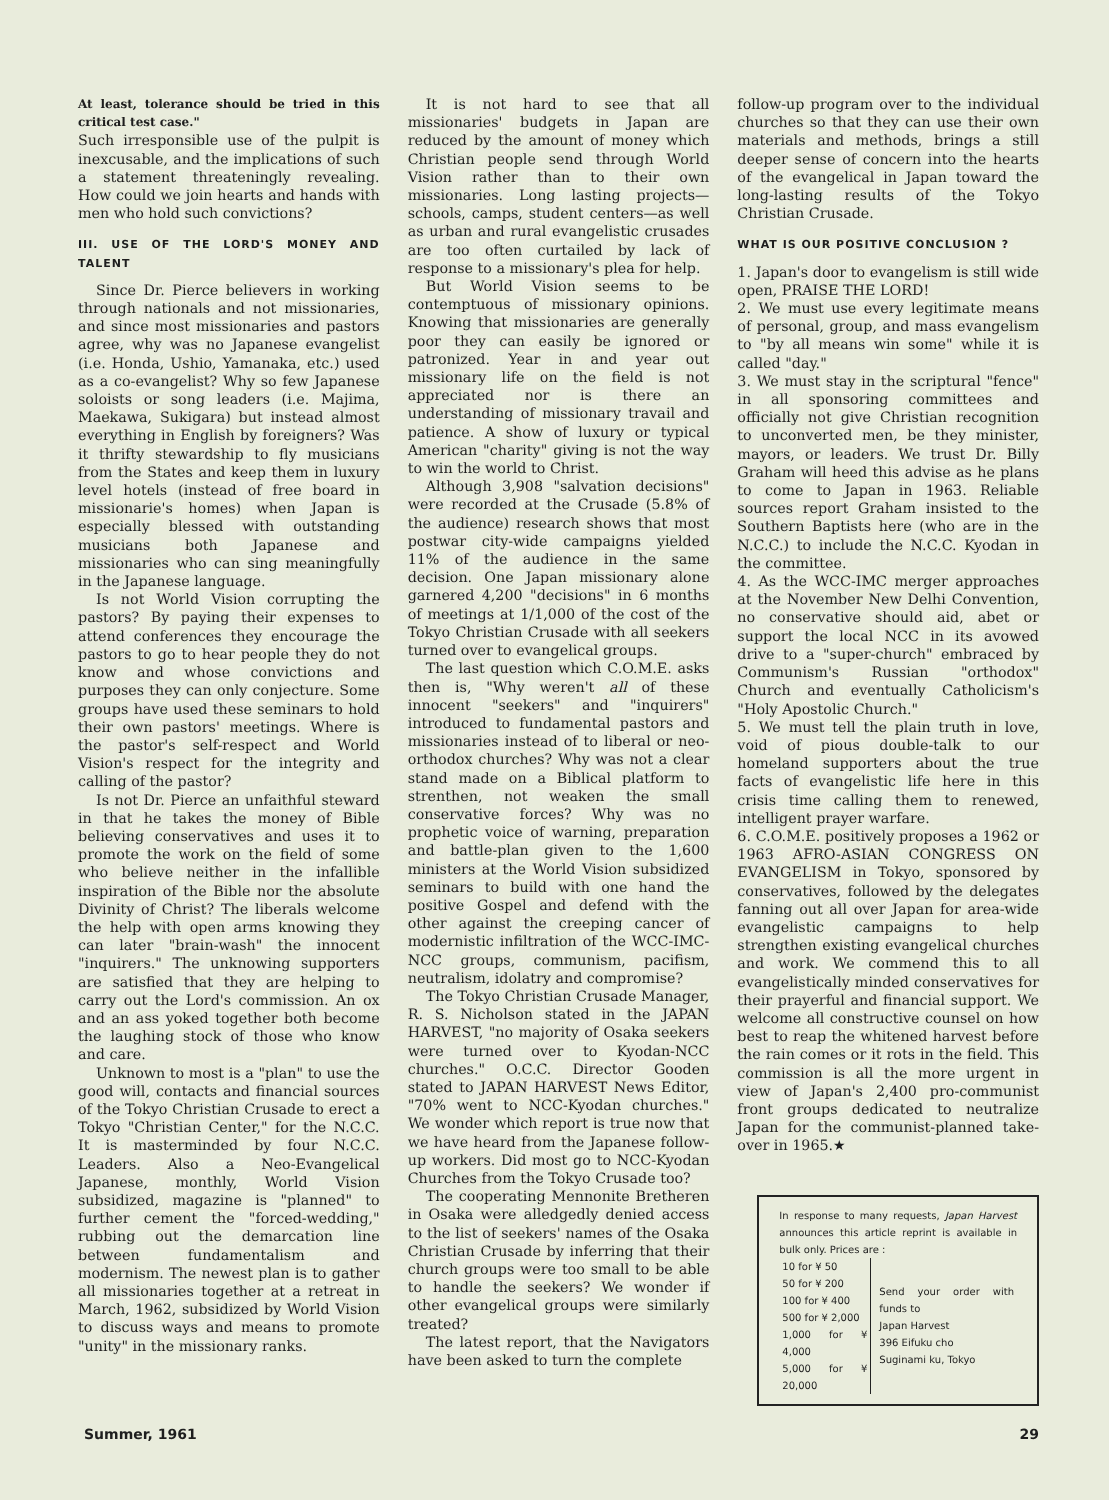At least, tolerance should be tried in this critical test case."
Such irresponsible use of the pulpit is inexcusable, and the implications of such a statement threateningly revealing. How could we join hearts and hands with men who hold such convictions?
III. USE OF THE LORD'S MONEY AND TALENT
Since Dr. Pierce believers in working through nationals and not missionaries, and since most missionaries and pastors agree, why was no Japanese evangelist (i.e. Honda, Ushio, Yamanaka, etc.) used as a co-evangelist? Why so few Japanese soloists or song leaders (i.e. Majima, Maekawa, Sukigara) but instead almost everything in English by foreigners? Was it thrifty stewardship to fly musicians from the States and keep them in luxury level hotels (instead of free board in missionarie's homes) when Japan is especially blessed with outstanding musicians both Japanese and missionaries who can sing meaningfully in the Japanese language.
Is not World Vision corrupting the pastors? By paying their expenses to attend conferences they encourage the pastors to go to hear people they do not know and whose convictions and purposes they can only conjecture. Some groups have used these seminars to hold their own pastors' meetings. Where is the pastor's self-respect and World Vision's respect for the integrity and calling of the pastor?
Is not Dr. Pierce an unfaithful steward in that he takes the money of Bible believing conservatives and uses it to promote the work on the field of some who believe neither in the infallible inspiration of the Bible nor the absolute Divinity of Christ? The liberals welcome the help with open arms knowing they can later "brain-wash" the innocent "inquirers." The unknowing supporters are satisfied that they are helping to carry out the Lord's commission. An ox and an ass yoked together both become the laughing stock of those who know and care.
Unknown to most is a "plan" to use the good will, contacts and financial sources of the Tokyo Christian Crusade to erect a Tokyo "Christian Center," for the N.C.C. It is masterminded by four N.C.C. Leaders. Also a Neo-Evangelical Japanese, monthly, World Vision subsidized, magazine is "planned" to further cement the "forced-wedding," rubbing out the demarcation line between fundamentalism and modernism. The newest plan is to gather all missionaries together at a retreat in March, 1962, subsidized by World Vision to discuss ways and means to promote "unity" in the missionary ranks.
It is not hard to see that all missionaries' budgets in Japan are reduced by the amount of money which Christian people send through World Vision rather than to their own missionaries. Long lasting projects—schools, camps, student centers—as well as urban and rural evangelistic crusades are too often curtailed by lack of response to a missionary's plea for help.
But World Vision seems to be contemptuous of missionary opinions. Knowing that missionaries are generally poor they can easily be ignored or patronized. Year in and year out missionary life on the field is not appreciated nor is there an understanding of missionary travail and patience. A show of luxury or typical American "charity" giving is not the way to win the world to Christ.
Although 3,908 "salvation decisions" were recorded at the Crusade (5.8% of the audience) research shows that most postwar city-wide campaigns yielded 11% of the audience in the same decision. One Japan missionary alone garnered 4,200 "decisions" in 6 months of meetings at 1/1,000 of the cost of the Tokyo Christian Crusade with all seekers turned over to evangelical groups.
The last question which C.O.M.E. asks then is, "Why weren't all of these innocent "seekers" and "inquirers" introduced to fundamental pastors and missionaries instead of to liberal or neo-orthodox churches? Why was not a clear stand made on a Biblical platform to strenthen, not weaken the small conservative forces? Why was no prophetic voice of warning, preparation and battle-plan given to the 1,600 ministers at the World Vision subsidized seminars to build with one hand the positive Gospel and defend with the other against the creeping cancer of modernistic infiltration of the WCC-IMC-NCC groups, communism, pacifism, neutralism, idolatry and compromise?
The Tokyo Christian Crusade Manager, R. S. Nicholson stated in the JAPAN HARVEST, "no majority of Osaka seekers were turned over to Kyodan-NCC churches." O.C.C. Director Gooden stated to JAPAN HARVEST News Editor, "70% went to NCC-Kyodan churches." We wonder which report is true now that we have heard from the Japanese follow-up workers. Did most go to NCC-Kyodan Churches from the Tokyo Crusade too?
The cooperating Mennonite Bretheren in Osaka were alledgedly denied access to the list of seekers' names of the Osaka Christian Crusade by inferring that their church groups were too small to be able to handle the seekers? We wonder if other evangelical groups were similarly treated?
The latest report, that the Navigators have been asked to turn the complete
follow-up program over to the individual churches so that they can use their own materials and methods, brings a still deeper sense of concern into the hearts of the evangelical in Japan toward the long-lasting results of the Tokyo Christian Crusade.
WHAT IS OUR POSITIVE CONCLUSION ?
1. Japan's door to evangelism is still wide open, PRAISE THE LORD!
2. We must use every legitimate means of personal, group, and mass evangelism to "by all means win some" while it is called "day."
3. We must stay in the scriptural "fence" in all sponsoring committees and officially not give Christian recognition to unconverted men, be they minister, mayors, or leaders. We trust Dr. Billy Graham will heed this advise as he plans to come to Japan in 1963. Reliable sources report Graham insisted to the Southern Baptists here (who are in the N.C.C.) to include the N.C.C. Kyodan in the committee.
4. As the WCC-IMC merger approaches at the November New Delhi Convention, no conservative should aid, abet or support the local NCC in its avowed drive to a "super-church" embraced by Communism's Russian "orthodox" Church and eventually Catholicism's "Holy Apostolic Church."
5. We must tell the plain truth in love, void of pious double-talk to our homeland supporters about the true facts of evangelistic life here in this crisis time calling them to renewed, intelligent prayer warfare.
6. C.O.M.E. positively proposes a 1962 or 1963 AFRO-ASIAN CONGRESS ON EVANGELISM in Tokyo, sponsored by conservatives, followed by the delegates fanning out all over Japan for area-wide evangelistic campaigns to help strengthen existing evangelical churches and work. We commend this to all evangelistically minded conservatives for their prayerful and financial support. We welcome all constructive counsel on how best to reap the whitened harvest before the rain comes or it rots in the field. This commission is all the more urgent in view of Japan's 2,400 pro-communist front groups dedicated to neutralize Japan for the communist-planned take-over in 1965.★
In response to many requests, Japan Harvest announces this article reprint is available in bulk only. Prices are :
| 10 for ¥ 50 | Send your order with funds to Japan Harvest 396 Eifuku cho Suginami ku, Tokyo |
| 50 for ¥ 200 | |
| 100 for ¥ 400 | |
| 500 for ¥ 2,000 | |
| 1,000 for ¥ 4,000 | |
| 5,000 for ¥ 20,000 | |
Summer, 1961 29